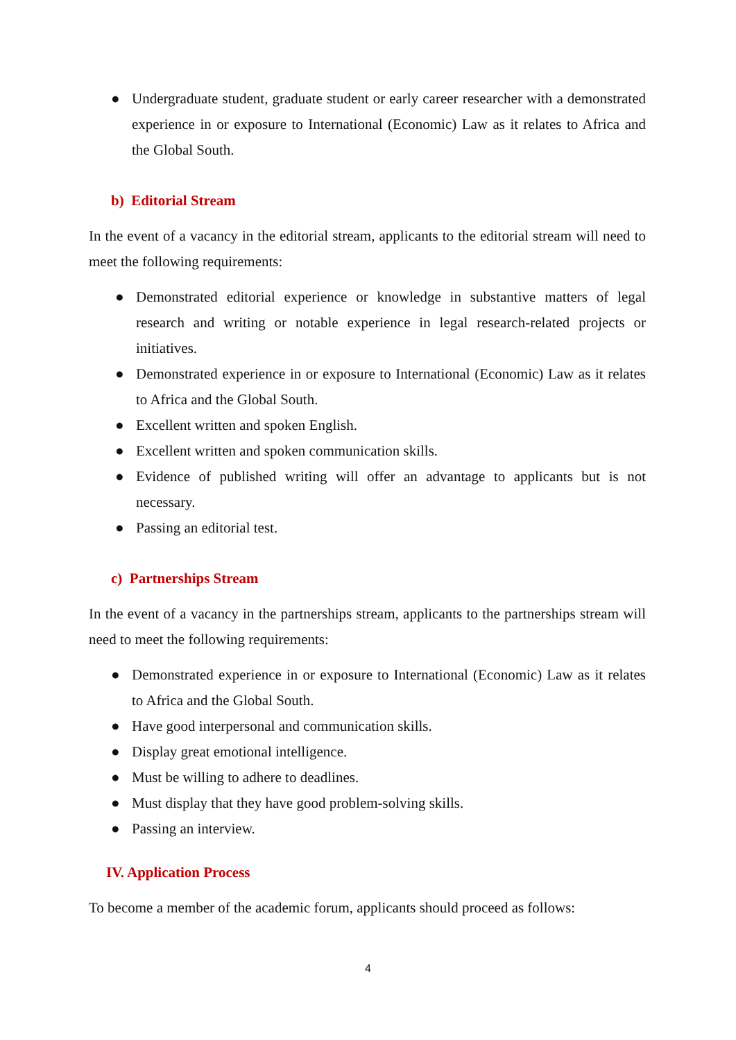● Undergraduate student, graduate student or early career researcher with a demonstrated experience in or exposure to International (Economic) Law as it relates to Africa and the Global South.
b) Editorial Stream
In the event of a vacancy in the editorial stream, applicants to the editorial stream will need to meet the following requirements:
● Demonstrated editorial experience or knowledge in substantive matters of legal research and writing or notable experience in legal research-related projects or initiatives.
● Demonstrated experience in or exposure to International (Economic) Law as it relates to Africa and the Global South.
● Excellent written and spoken English.
● Excellent written and spoken communication skills.
● Evidence of published writing will offer an advantage to applicants but is not necessary.
● Passing an editorial test.
c) Partnerships Stream
In the event of a vacancy in the partnerships stream, applicants to the partnerships stream will need to meet the following requirements:
● Demonstrated experience in or exposure to International (Economic) Law as it relates to Africa and the Global South.
● Have good interpersonal and communication skills.
● Display great emotional intelligence.
● Must be willing to adhere to deadlines.
● Must display that they have good problem-solving skills.
● Passing an interview.
IV. Application Process
To become a member of the academic forum, applicants should proceed as follows:
4